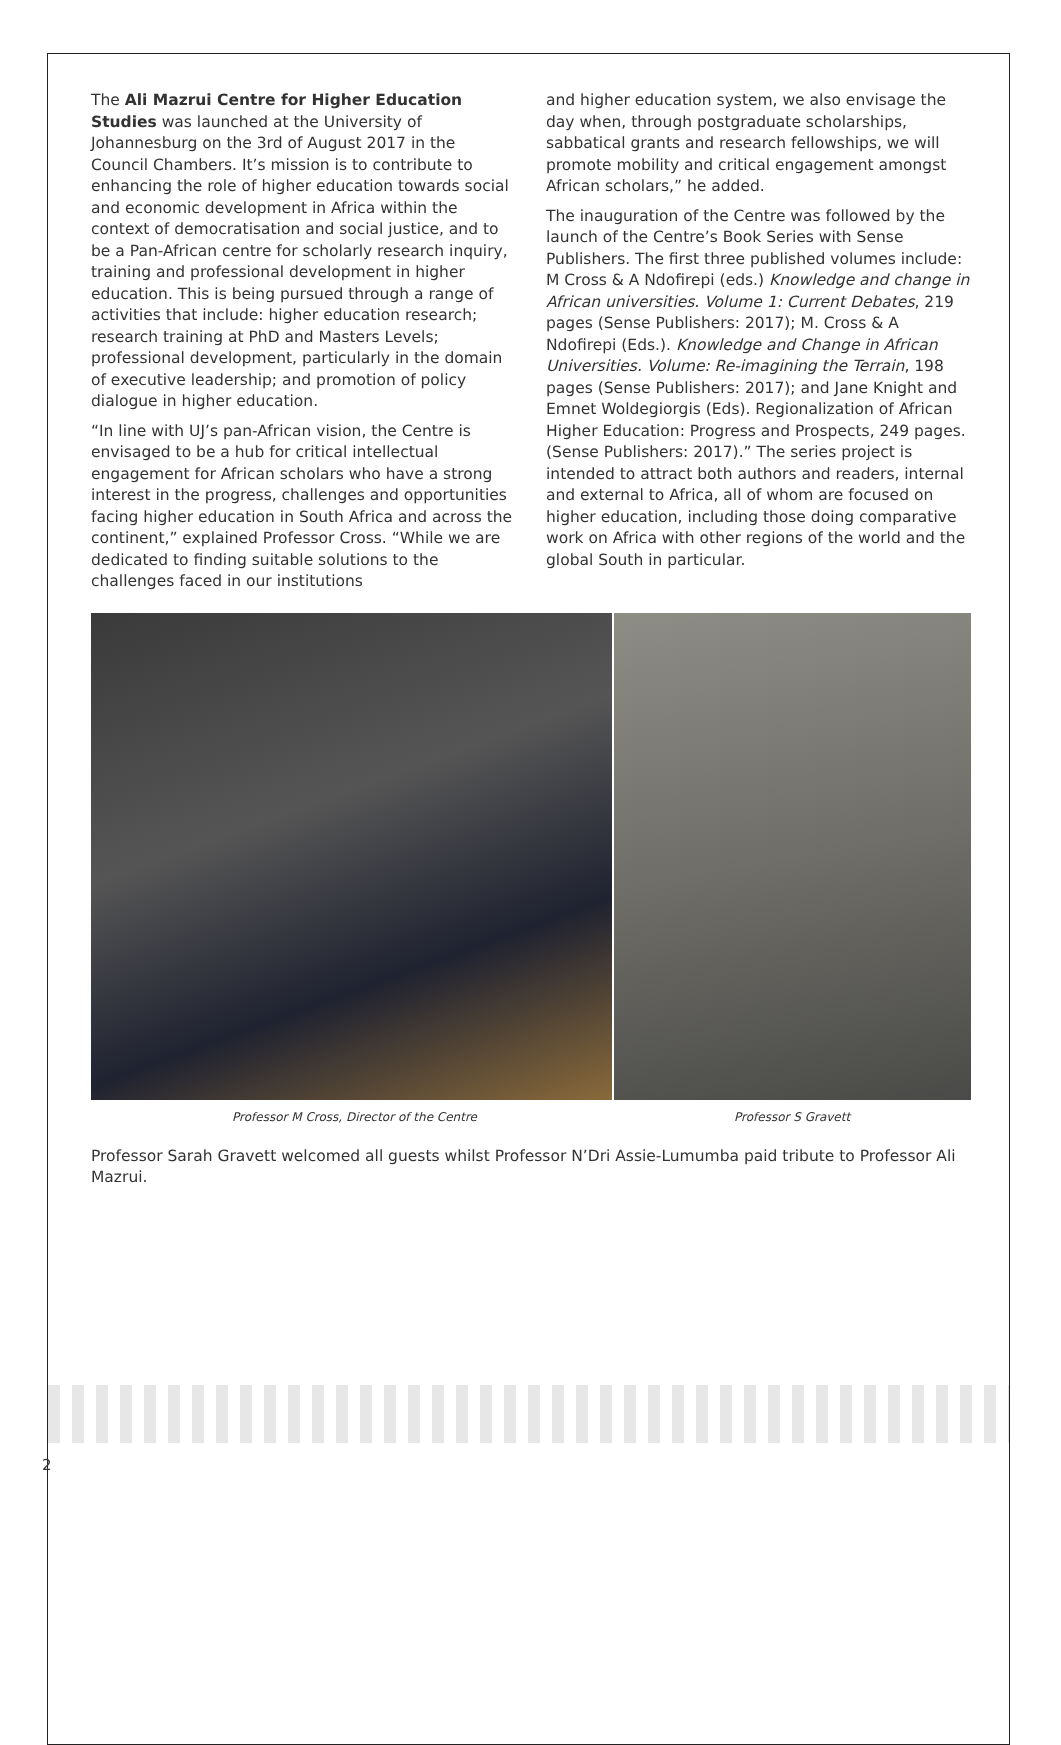The Ali Mazrui Centre for Higher Education Studies was launched at the University of Johannesburg on the 3rd of August 2017 in the Council Chambers. It’s mission is to contribute to enhancing the role of higher education towards social and economic development in Africa within the context of democratisation and social justice, and to be a Pan-African centre for scholarly research inquiry, training and professional development in higher education. This is being pursued through a range of activities that include: higher education research; research training at PhD and Masters Levels; professional development, particularly in the domain of executive leadership; and promotion of policy dialogue in higher education.
“In line with UJ’s pan-African vision, the Centre is envisaged to be a hub for critical intellectual engagement for African scholars who have a strong interest in the progress, challenges and opportunities facing higher education in South Africa and across the continent,” explained Professor Cross. “While we are dedicated to finding suitable solutions to the challenges faced in our institutions
and higher education system, we also envisage the day when, through postgraduate scholarships, sabbatical grants and research fellowships, we will promote mobility and critical engagement amongst African scholars,” he added.
The inauguration of the Centre was followed by the launch of the Centre’s Book Series with Sense Publishers. The first three published volumes include: M Cross & A Ndofirepi (eds.) Knowledge and change in African universities. Volume 1: Current Debates, 219 pages (Sense Publishers: 2017); M. Cross & A Ndofirepi (Eds.). Knowledge and Change in African Universities. Volume: Re-imagining the Terrain, 198 pages (Sense Publishers: 2017); and Jane Knight and Emnet Woldegiorgis (Eds). Regionalization of African Higher Education: Progress and Prospects, 249 pages. (Sense Publishers: 2017).” The series project is intended to attract both authors and readers, internal and external to Africa, all of whom are focused on higher education, including those doing comparative work on Africa with other regions of the world and the global South in particular.
Professor M Cross, Director of the Centre
Professor S Gravett
Professor Sarah Gravett welcomed all guests whilst Professor N’Dri Assie-Lumumba paid tribute to Professor Ali Mazrui.
2